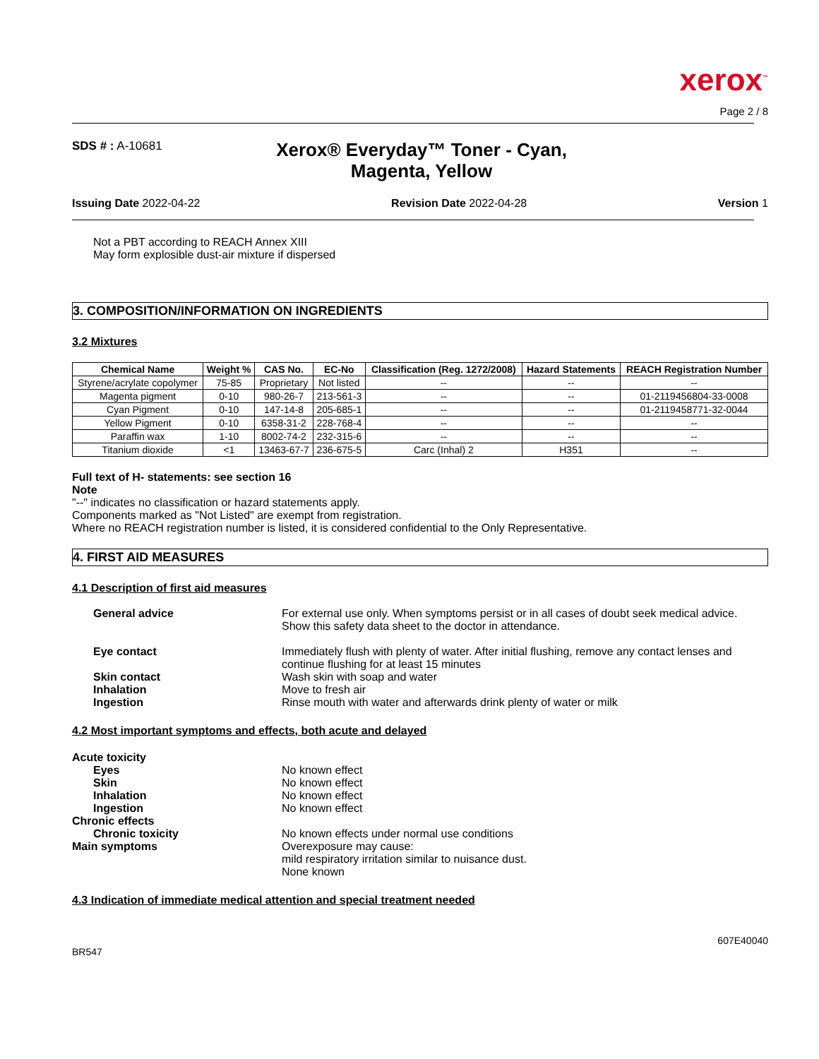xerox<sup>™</sup>
Page 2 / 8
SDS # : A-10681
Xerox® Everyday™ Toner - Cyan, Magenta, Yellow
Issuing Date 2022-04-22 Revision Date 2022-04-28 Version 1
Not a PBT according to REACH Annex XIII
May form explosible dust-air mixture if dispersed
3. COMPOSITION/INFORMATION ON INGREDIENTS
3.2 Mixtures
| Chemical Name | Weight % | CAS No. | EC-No | Classification (Reg. 1272/2008) | Hazard Statements | REACH Registration Number |
| --- | --- | --- | --- | --- | --- | --- |
| Styrene/acrylate copolymer | 75-85 | Proprietary | Not listed | -- | -- | -- |
| Magenta pigment | 0-10 | 980-26-7 | 213-561-3 | -- | -- | 01-2119456804-33-0008 |
| Cyan Pigment | 0-10 | 147-14-8 | 205-685-1 | -- | -- | 01-2119458771-32-0044 |
| Yellow Pigment | 0-10 | 6358-31-2 | 228-768-4 | -- | -- | -- |
| Paraffin wax | 1-10 | 8002-74-2 | 232-315-6 | -- | -- | -- |
| Titanium dioxide | <1 | 13463-67-7 | 236-675-5 | Carc (Inhal) 2 | H351 | -- |
Full text of H- statements: see section 16
Note
"--" indicates no classification or hazard statements apply.
Components marked as "Not Listed" are exempt from registration.
Where no REACH registration number is listed, it is considered confidential to the Only Representative.
4. FIRST AID MEASURES
4.1 Description of first aid measures
General advice For external use only. When symptoms persist or in all cases of doubt seek medical advice. Show this safety data sheet to the doctor in attendance.
Eye contact Immediately flush with plenty of water. After initial flushing, remove any contact lenses and continue flushing for at least 15 minutes
Skin contact Wash skin with soap and water
Inhalation Move to fresh air
Ingestion Rinse mouth with water and afterwards drink plenty of water or milk
4.2 Most important symptoms and effects, both acute and delayed
Acute toxicity
Eyes No known effect
Skin No known effect
Inhalation No known effect
Ingestion No known effect
Chronic effects
Chronic toxicity No known effects under normal use conditions
Main symptoms Overexposure may cause:
mild respiratory irritation similar to nuisance dust.
None known
4.3 Indication of immediate medical attention and special treatment needed
BR547 607E40040